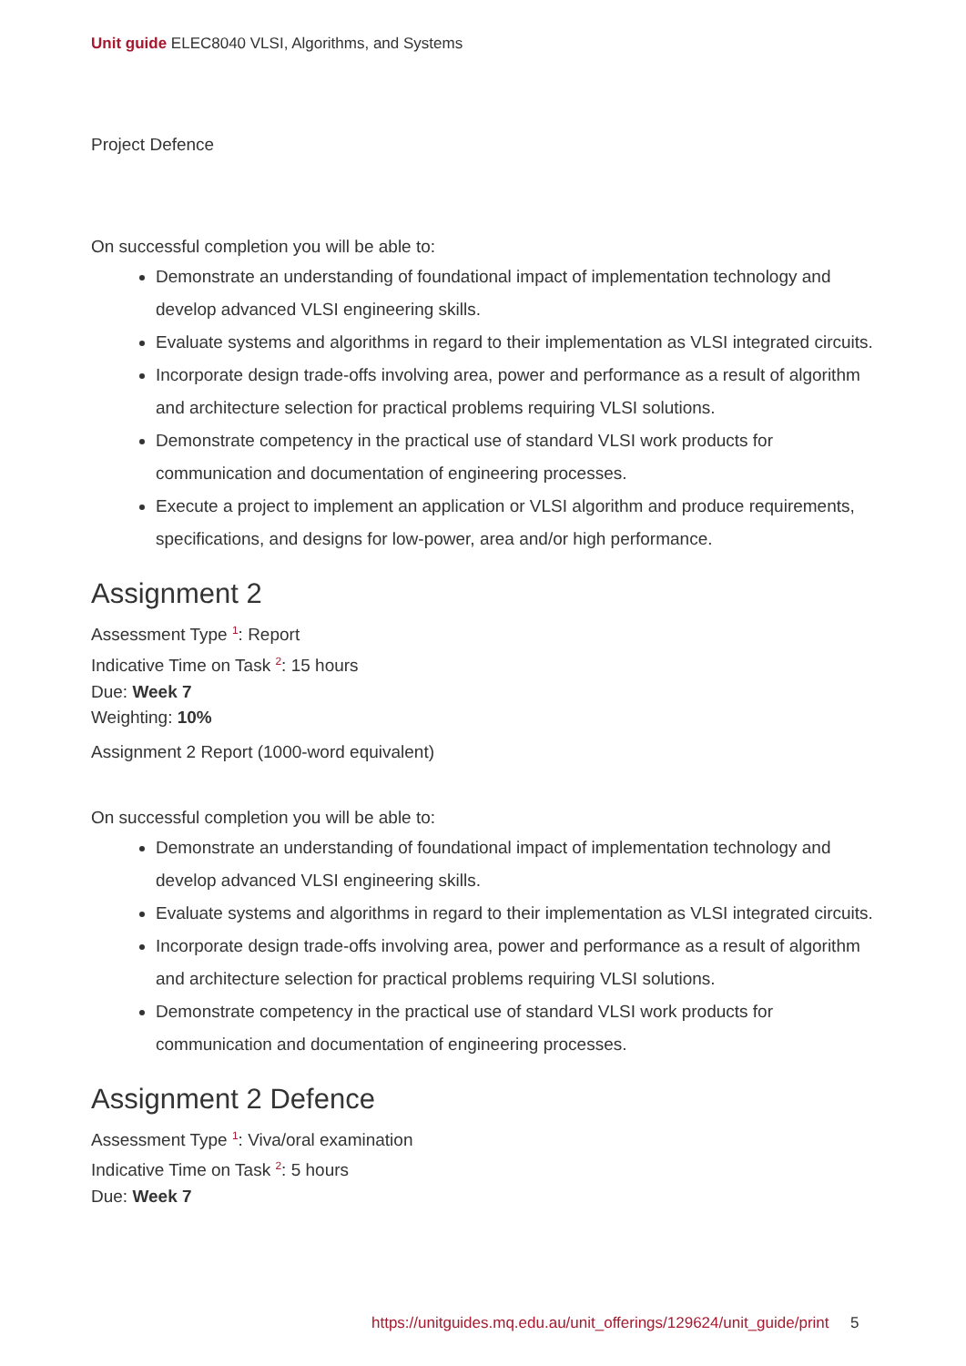Unit guide ELEC8040 VLSI, Algorithms, and Systems
Project Defence
On successful completion you will be able to:
Demonstrate an understanding of foundational impact of implementation technology and develop advanced VLSI engineering skills.
Evaluate systems and algorithms in regard to their implementation as VLSI integrated circuits.
Incorporate design trade-offs involving area, power and performance as a result of algorithm and architecture selection for practical problems requiring VLSI solutions.
Demonstrate competency in the practical use of standard VLSI work products for communication and documentation of engineering processes.
Execute a project to implement an application or VLSI algorithm and produce requirements, specifications, and designs for low-power, area and/or high performance.
Assignment 2
Assessment Type <sup>1</sup>: Report
Indicative Time on Task <sup>2</sup>: 15 hours
Due: Week 7
Weighting: 10%
Assignment 2 Report (1000-word equivalent)
On successful completion you will be able to:
Demonstrate an understanding of foundational impact of implementation technology and develop advanced VLSI engineering skills.
Evaluate systems and algorithms in regard to their implementation as VLSI integrated circuits.
Incorporate design trade-offs involving area, power and performance as a result of algorithm and architecture selection for practical problems requiring VLSI solutions.
Demonstrate competency in the practical use of standard VLSI work products for communication and documentation of engineering processes.
Assignment 2 Defence
Assessment Type <sup>1</sup>: Viva/oral examination
Indicative Time on Task <sup>2</sup>: 5 hours
Due: Week 7
https://unitguides.mq.edu.au/unit_offerings/129624/unit_guide/print 5